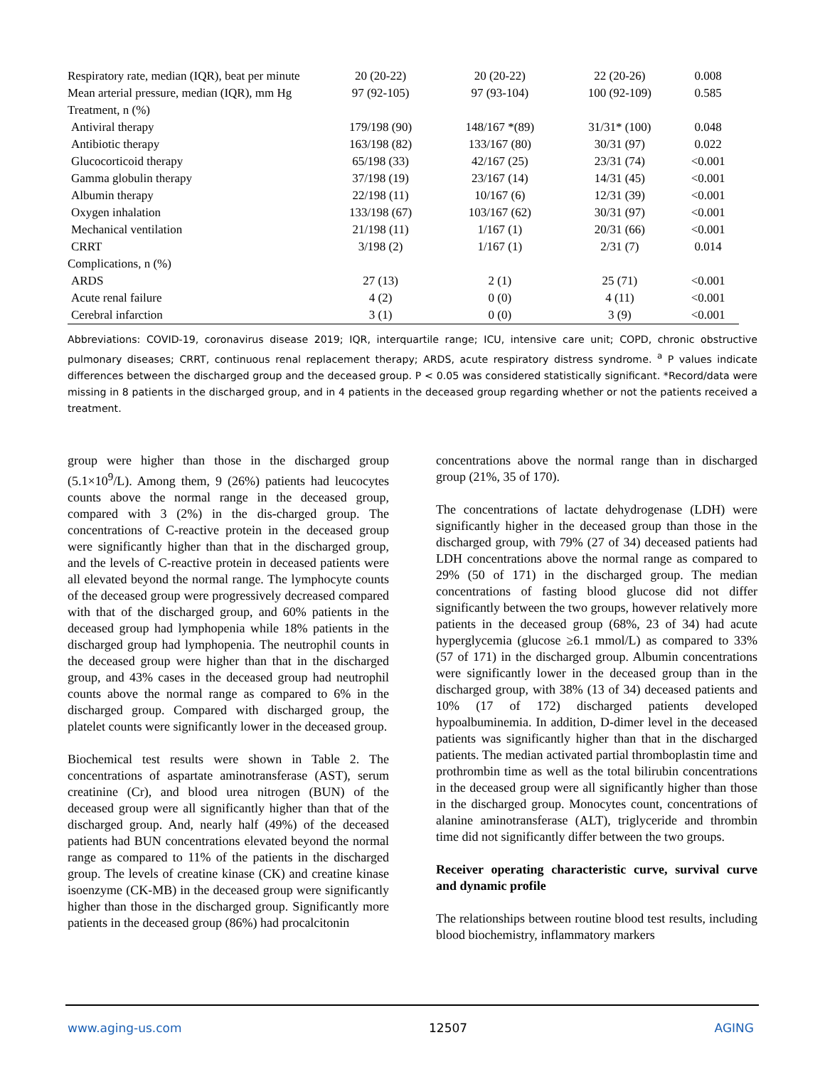| Respiratory rate, median (IQR), beat per minute | 20 (20-22) | 20 (20-22) | 22 (20-26) | 0.008 |
| Mean arterial pressure, median (IQR), mm Hg | 97 (92-105) | 97 (93-104) | 100 (92-109) | 0.585 |
| Treatment, n (%) | | | | |
| Antiviral therapy | 179/198 (90) | 148/167 *(89) | 31/31* (100) | 0.048 |
| Antibiotic therapy | 163/198 (82) | 133/167 (80) | 30/31 (97) | 0.022 |
| Glucocorticoid therapy | 65/198 (33) | 42/167 (25) | 23/31 (74) | <0.001 |
| Gamma globulin therapy | 37/198 (19) | 23/167 (14) | 14/31 (45) | <0.001 |
| Albumin therapy | 22/198 (11) | 10/167 (6) | 12/31 (39) | <0.001 |
| Oxygen inhalation | 133/198 (67) | 103/167 (62) | 30/31 (97) | <0.001 |
| Mechanical ventilation | 21/198 (11) | 1/167 (1) | 20/31 (66) | <0.001 |
| CRRT | 3/198 (2) | 1/167 (1) | 2/31 (7) | 0.014 |
| Complications, n (%) | | | | |
| ARDS | 27 (13) | 2 (1) | 25 (71) | <0.001 |
| Acute renal failure | 4 (2) | 0 (0) | 4 (11) | <0.001 |
| Cerebral infarction | 3 (1) | 0 (0) | 3 (9) | <0.001 |
Abbreviations: COVID-19, coronavirus disease 2019; IQR, interquartile range; ICU, intensive care unit; COPD, chronic obstructive pulmonary diseases; CRRT, continuous renal replacement therapy; ARDS, acute respiratory distress syndrome. <sup>a</sup> P values indicate differences between the discharged group and the deceased group. P < 0.05 was considered statistically significant. *Record/data were missing in 8 patients in the discharged group, and in 4 patients in the deceased group regarding whether or not the patients received a treatment.
group were higher than those in the discharged group (5.1×10<sup>9</sup>/L). Among them, 9 (26%) patients had leucocytes counts above the normal range in the deceased group, compared with 3 (2%) in the dis-charged group. The concentrations of C-reactive protein in the deceased group were significantly higher than that in the discharged group, and the levels of C-reactive protein in deceased patients were all elevated beyond the normal range. The lymphocyte counts of the deceased group were progressively decreased compared with that of the discharged group, and 60% patients in the deceased group had lymphopenia while 18% patients in the discharged group had lymphopenia. The neutrophil counts in the deceased group were higher than that in the discharged group, and 43% cases in the deceased group had neutrophil counts above the normal range as compared to 6% in the discharged group. Compared with discharged group, the platelet counts were significantly lower in the deceased group.
Biochemical test results were shown in Table 2. The concentrations of aspartate aminotransferase (AST), serum creatinine (Cr), and blood urea nitrogen (BUN) of the deceased group were all significantly higher than that of the discharged group. And, nearly half (49%) of the deceased patients had BUN concentrations elevated beyond the normal range as compared to 11% of the patients in the discharged group. The levels of creatine kinase (CK) and creatine kinase isoenzyme (CK-MB) in the deceased group were significantly higher than those in the discharged group. Significantly more patients in the deceased group (86%) had procalcitonin
concentrations above the normal range than in discharged group (21%, 35 of 170).
The concentrations of lactate dehydrogenase (LDH) were significantly higher in the deceased group than those in the discharged group, with 79% (27 of 34) deceased patients had LDH concentrations above the normal range as compared to 29% (50 of 171) in the discharged group. The median concentrations of fasting blood glucose did not differ significantly between the two groups, however relatively more patients in the deceased group (68%, 23 of 34) had acute hyperglycemia (glucose ≥6.1 mmol/L) as compared to 33% (57 of 171) in the discharged group. Albumin concentrations were significantly lower in the deceased group than in the discharged group, with 38% (13 of 34) deceased patients and 10% (17 of 172) discharged patients developed hypoalbuminemia. In addition, D-dimer level in the deceased patients was significantly higher than that in the discharged patients. The median activated partial thromboplastin time and prothrombin time as well as the total bilirubin concentrations in the deceased group were all significantly higher than those in the discharged group. Monocytes count, concentrations of alanine aminotransferase (ALT), triglyceride and thrombin time did not significantly differ between the two groups.
Receiver operating characteristic curve, survival curve and dynamic profile
The relationships between routine blood test results, including blood biochemistry, inflammatory markers
www.aging-us.com 12507 AGING